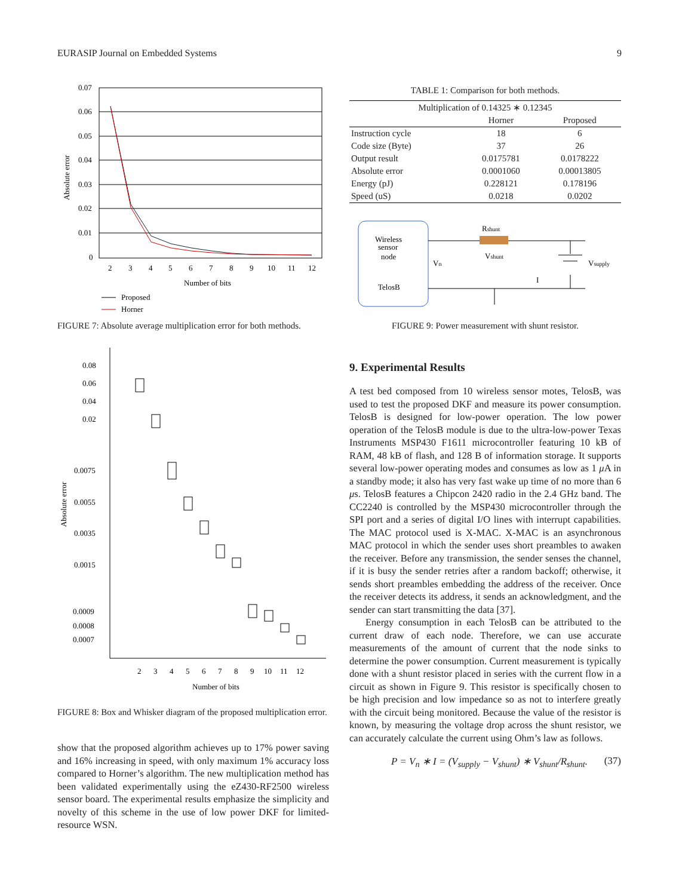EURASIP Journal on Embedded Systems 9
Absolute error
0.07
0.06
0.05
0.04
0.03
0.02
0.01
0
2
3
4
5
6
7
8
9
10
11
12
Number of bits
Proposed
Horner
FIGURE 7: Absolute average multiplication error for both methods.
Absolute error
0.08
0.06
0.04
0.02
0.0075
0.0055
0.0035
0.0015
0.0009
0.0008
0.0007
2
3
4
5
6
7
8
9
10
11
12
Number of bits
FIGURE 8: Box and Whisker diagram of the proposed multiplication error.
show that the proposed algorithm achieves up to 17% power saving and 16% increasing in speed, with only maximum 1% accuracy loss compared to Horner’s algorithm. The new multiplication method has been validated experimentally using the eZ430-RF2500 wireless sensor board. The experimental results emphasize the simplicity and novelty of this scheme in the use of low power DKF for limited-resource WSN.
TABLE 1: Comparison for both methods.
| Multiplication of 0.14325 ∗ 0.12345 | | |
| --- | --- | --- |
| | Horner | Proposed |
| Instruction cycle | 18 | 6 |
| Code size (Byte) | 37 | 26 |
| Output result | 0.0175781 | 0.0178222 |
| Absolute error | 0.0001060 | 0.00013805 |
| Energy (pJ) | 0.228121 | 0.178196 |
| Speed (uS) | 0.0218 | 0.0202 |
Wireless
sensor
node
TelosB
Rshunt
Vn
Vshunt
Vsupply
I
FIGURE 9: Power measurement with shunt resistor.
9. Experimental Results
A test bed composed from 10 wireless sensor motes, TelosB, was used to test the proposed DKF and measure its power consumption. TelosB is designed for low-power operation. The low power operation of the TelosB module is due to the ultra-low-power Texas Instruments MSP430 F1611 microcontroller featuring 10 kB of RAM, 48 kB of flash, and 128 B of information storage. It supports several low-power operating modes and consumes as low as 1 μ A in a standby mode; it also has very fast wake up time of no more than 6 μs. TelosB features a Chipcon 2420 radio in the 2.4 GHz band. The CC2240 is controlled by the MSP430 microcontroller through the SPI port and a series of digital I/O lines with interrupt capabilities. The MAC protocol used is X-MAC. X-MAC is an asynchronous MAC protocol in which the sender uses short preambles to awaken the receiver. Before any transmission, the sender senses the channel, if it is busy the sender retries after a random backoff; otherwise, it sends short preambles embedding the address of the receiver. Once the receiver detects its address, it sends an acknowledgment, and the sender can start transmitting the data [37].
Energy consumption in each TelosB can be attributed to the current draw of each node. Therefore, we can use accurate measurements of the amount of current that the node sinks to determine the power consumption. Current measurement is typically done with a shunt resistor placed in series with the current flow in a circuit as shown in Figure 9. This resistor is specifically chosen to be high precision and low impedance so as not to interfere greatly with the circuit being monitored. Because the value of the resistor is known, by measuring the voltage drop across the shunt resistor, we can accurately calculate the current using Ohm’s law as follows.
P = V<sub>n</sub> ∗ I = (V<sub>supply</sub> − V<sub>shunt</sub>) ∗ V<sub>shunt</sub>/R<sub>shunt</sub>. (37)